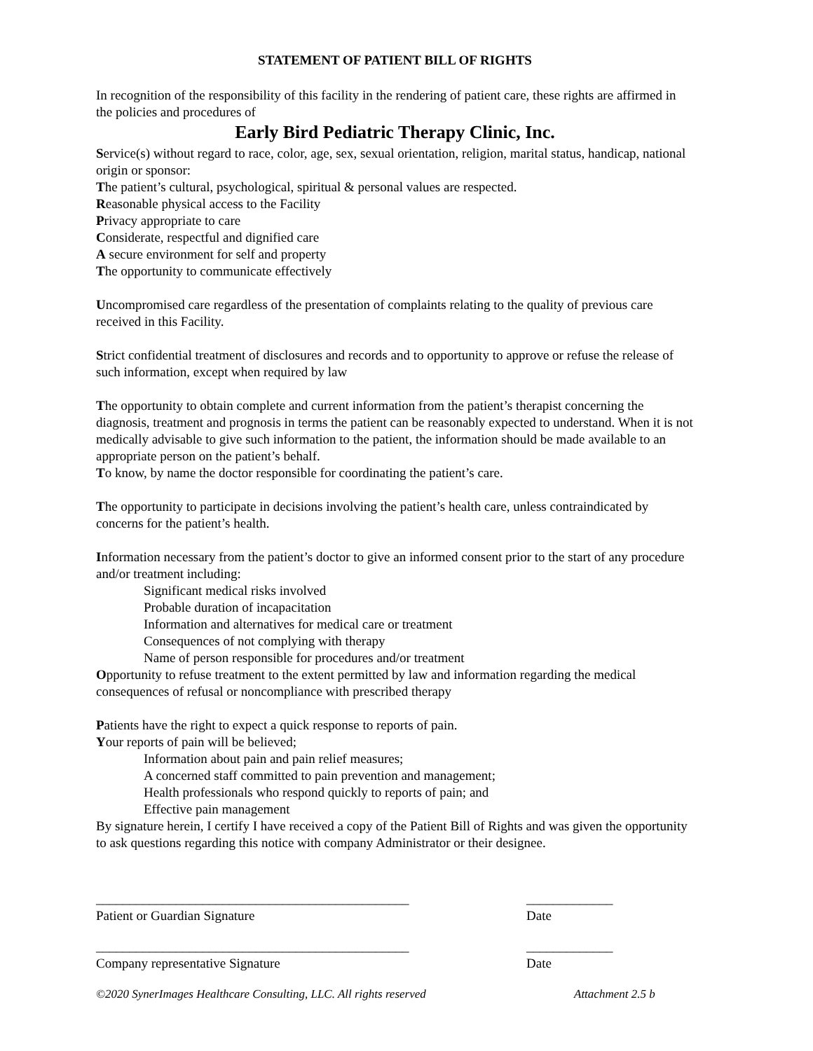STATEMENT OF PATIENT BILL OF RIGHTS
In recognition of the responsibility of this facility in the rendering of patient care, these rights are affirmed in the policies and procedures of
Early Bird Pediatric Therapy Clinic, Inc.
Service(s) without regard to race, color, age, sex, sexual orientation, religion, marital status, handicap, national origin or sponsor:
The patient’s cultural, psychological, spiritual & personal values are respected.
Reasonable physical access to the Facility
Privacy appropriate to care
Considerate, respectful and dignified care
A secure environment for self and property
The opportunity to communicate effectively
Uncompromised care regardless of the presentation of complaints relating to the quality of previous care received in this Facility.
Strict confidential treatment of disclosures and records and to opportunity to approve or refuse the release of such information, except when required by law
The opportunity to obtain complete and current information from the patient’s therapist concerning the diagnosis, treatment and prognosis in terms the patient can be reasonably expected to understand. When it is not medically advisable to give such information to the patient, the information should be made available to an appropriate person on the patient’s behalf.
To know, by name the doctor responsible for coordinating the patient’s care.
The opportunity to participate in decisions involving the patient’s health care, unless contraindicated by concerns for the patient’s health.
Information necessary from the patient’s doctor to give an informed consent prior to the start of any procedure and/or treatment including:
Significant medical risks involved
Probable duration of incapacitation
Information and alternatives for medical care or treatment
Consequences of not complying with therapy
Name of person responsible for procedures and/or treatment
Opportunity to refuse treatment to the extent permitted by law and information regarding the medical consequences of refusal or noncompliance with prescribed therapy
Patients have the right to expect a quick response to reports of pain.
Your reports of pain will be believed;
Information about pain and pain relief measures;
A concerned staff committed to pain prevention and management;
Health professionals who respond quickly to reports of pain; and
Effective pain management
By signature herein, I certify I have received a copy of the Patient Bill of Rights and was given the opportunity to ask questions regarding this notice with company Administrator or their designee.
_______________________________________________
Patient or Guardian Signature
_____________
Date
_______________________________________________
Company representative Signature
_____________
Date
©2020 SynerImages Healthcare Consulting, LLC. All rights reserved Attachment 2.5 b